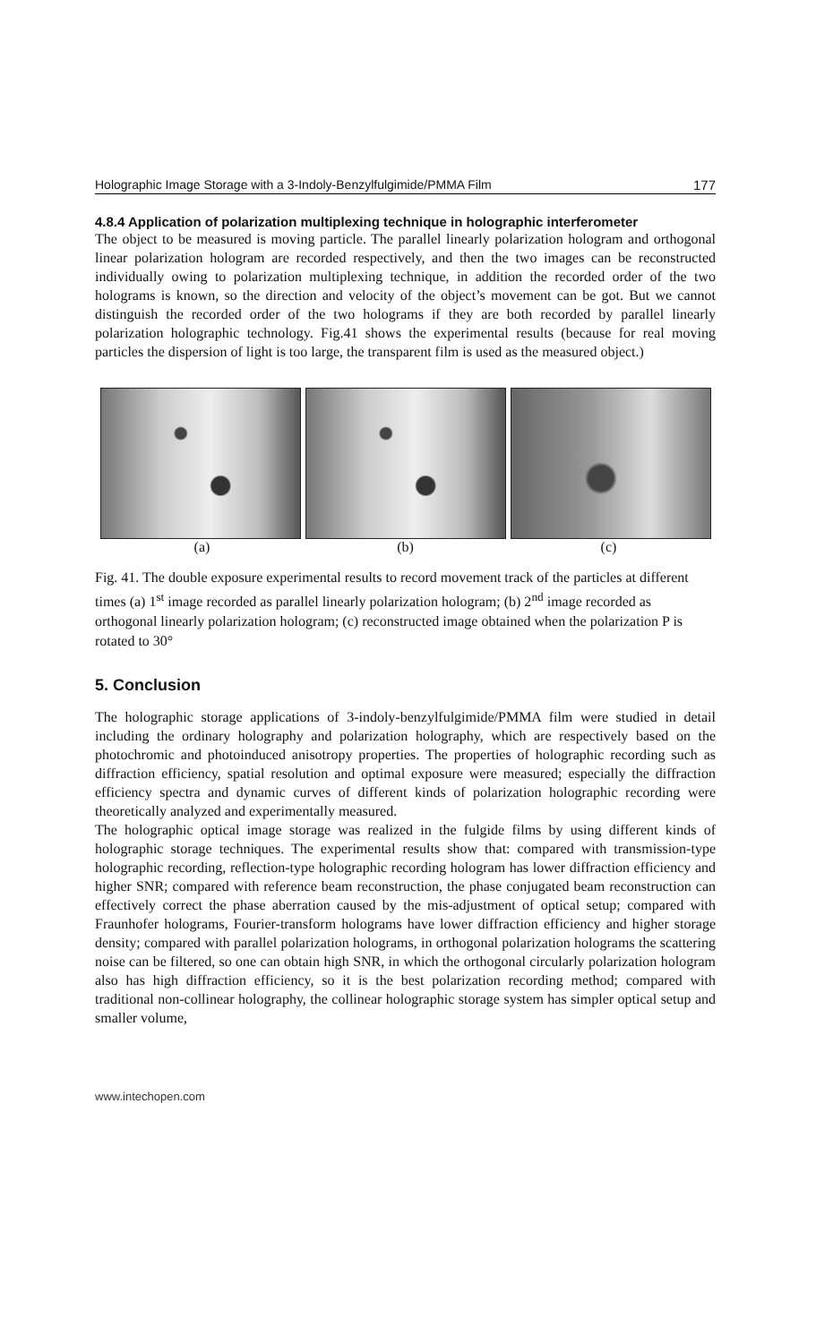Holographic Image Storage with a 3-Indoly-Benzylfulgimide/PMMA Film 177
4.8.4 Application of polarization multiplexing technique in holographic interferometer
The object to be measured is moving particle. The parallel linearly polarization hologram and orthogonal linear polarization hologram are recorded respectively, and then the two images can be reconstructed individually owing to polarization multiplexing technique, in addition the recorded order of the two holograms is known, so the direction and velocity of the object’s movement can be got. But we cannot distinguish the recorded order of the two holograms if they are both recorded by parallel linearly polarization holographic technology. Fig.41 shows the experimental results (because for real moving particles the dispersion of light is too large, the transparent film is used as the measured object.)
(a) (b) (c)
Fig. 41. The double exposure experimental results to record movement track of the particles at different times (a) 1<sup>st</sup> image recorded as parallel linearly polarization hologram; (b) 2<sup>nd</sup> image recorded as orthogonal linearly polarization hologram; (c) reconstructed image obtained when the polarization P is rotated to 30°
5. Conclusion
The holographic storage applications of 3-indoly-benzylfulgimide/PMMA film were studied in detail including the ordinary holography and polarization holography, which are respectively based on the photochromic and photoinduced anisotropy properties. The properties of holographic recording such as diffraction efficiency, spatial resolution and optimal exposure were measured; especially the diffraction efficiency spectra and dynamic curves of different kinds of polarization holographic recording were theoretically analyzed and experimentally measured.
The holographic optical image storage was realized in the fulgide films by using different kinds of holographic storage techniques. The experimental results show that: compared with transmission-type holographic recording, reflection-type holographic recording hologram has lower diffraction efficiency and higher SNR; compared with reference beam reconstruction, the phase conjugated beam reconstruction can effectively correct the phase aberration caused by the mis-adjustment of optical setup; compared with Fraunhofer holograms, Fourier-transform holograms have lower diffraction efficiency and higher storage density; compared with parallel polarization holograms, in orthogonal polarization holograms the scattering noise can be filtered, so one can obtain high SNR, in which the orthogonal circularly polarization hologram also has high diffraction efficiency, so it is the best polarization recording method; compared with traditional non-collinear holography, the collinear holographic storage system has simpler optical setup and smaller volume,
www.intechopen.com